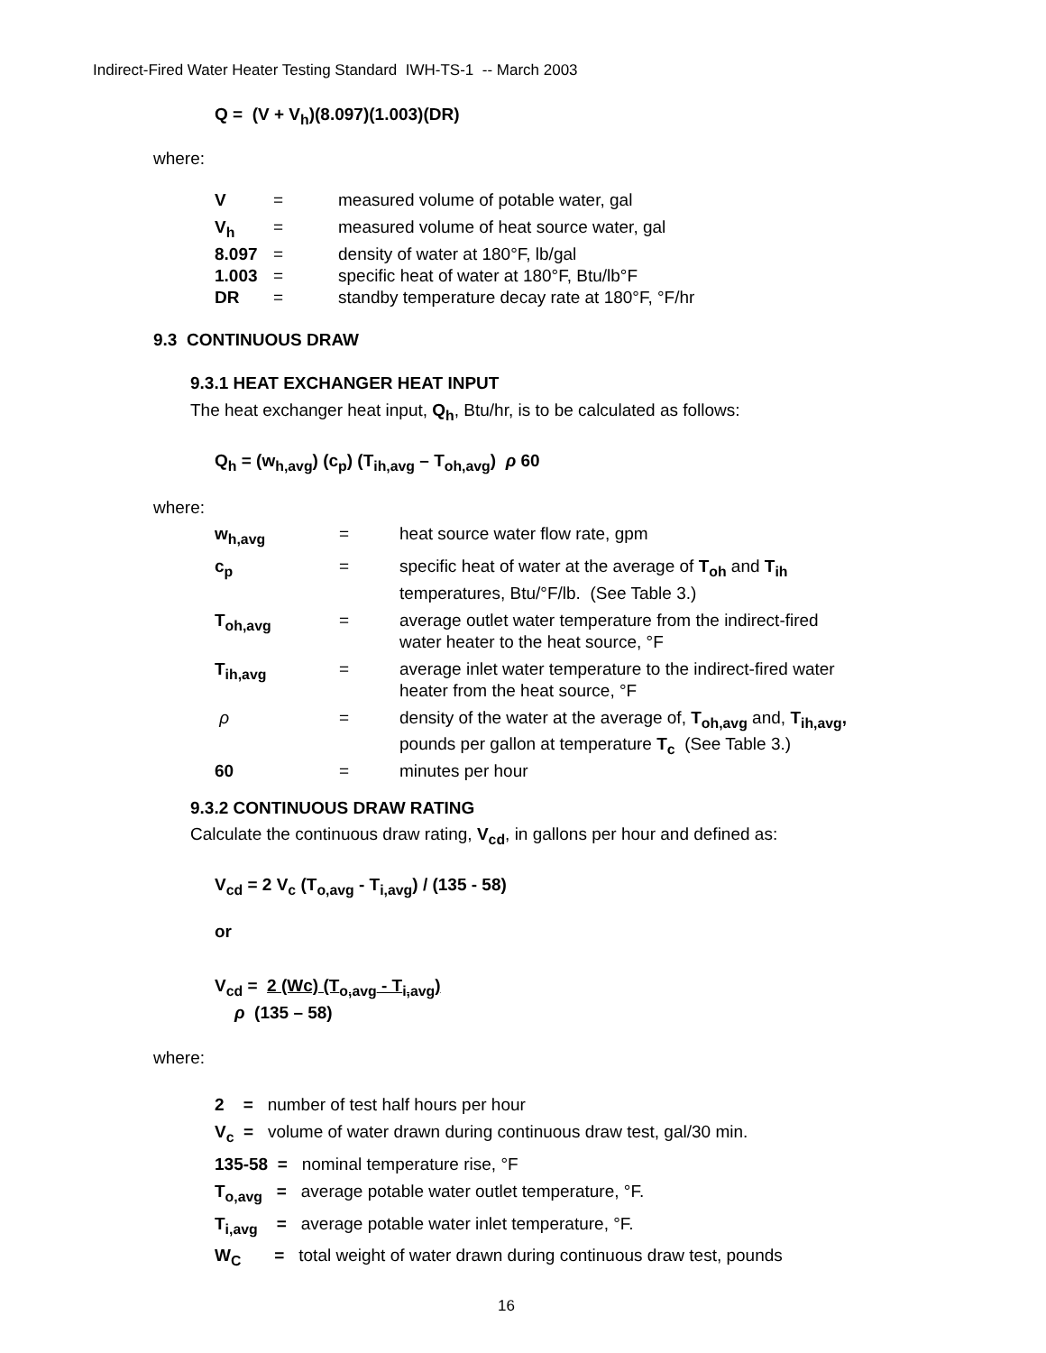Indirect-Fired Water Heater Testing Standard IWH-TS-1 -- March 2003
Q = (V + V<sub>h</sub>)(8.097)(1.003)(DR)
where:
| V | = | measured volume of potable water, gal |
| V<sub>h</sub> | = | measured volume of heat source water, gal |
| 8.097 | = | density of water at 180°F, lb/gal |
| 1.003 | = | specific heat of water at 180°F, Btu/lb°F |
| DR | = | standby temperature decay rate at 180°F, °F/hr |
9.3 CONTINUOUS DRAW
9.3.1 HEAT EXCHANGER HEAT INPUT
The heat exchanger heat input, Q<sub>h</sub>, Btu/hr, is to be calculated as follows:
Q<sub>h</sub> = (w<sub>h,avg</sub>) (c<sub>p</sub>) (T<sub>ih,avg</sub> – T<sub>oh,avg</sub>) ρ 60
where:
| w<sub>h,avg</sub> | = | heat source water flow rate, gpm |
| c<sub>p</sub> | = | specific heat of water at the average of T<sub>oh</sub> and T<sub>ih</sub> temperatures, Btu/°F/lb. (See Table 3.) |
| T<sub>oh,avg</sub> | = | average outlet water temperature from the indirect-fired water heater to the heat source, °F |
| T<sub>ih,avg</sub> | = | average inlet water temperature to the indirect-fired water heater from the heat source, °F |
| ρ | = | density of the water at the average of, T<sub>oh,avg</sub> and, T<sub>ih,avg</sub>, pounds per gallon at temperature T<sub>c</sub> (See Table 3.) |
| 60 | = | minutes per hour |
9.3.2 CONTINUOUS DRAW RATING
Calculate the continuous draw rating, V<sub>cd</sub>, in gallons per hour and defined as:
V<sub>cd</sub> = 2 V<sub>c</sub> (T<sub>o,avg</sub> - T<sub>i,avg</sub>) / (135 - 58)
or
V<sub>cd</sub> = 2 (Wc) (T<sub>o,avg</sub> - T<sub>i,avg</sub>)
ρ (135 – 58)
where:
2 = number of test half hours per hour
V<sub>c</sub> = volume of water drawn during continuous draw test, gal/30 min.
135-58 = nominal temperature rise, °F
T<sub>o,avg</sub> = average potable water outlet temperature, °F.
T<sub>i,avg</sub> = average potable water inlet temperature, °F.
W<sub>C</sub> = total weight of water drawn during continuous draw test, pounds
16